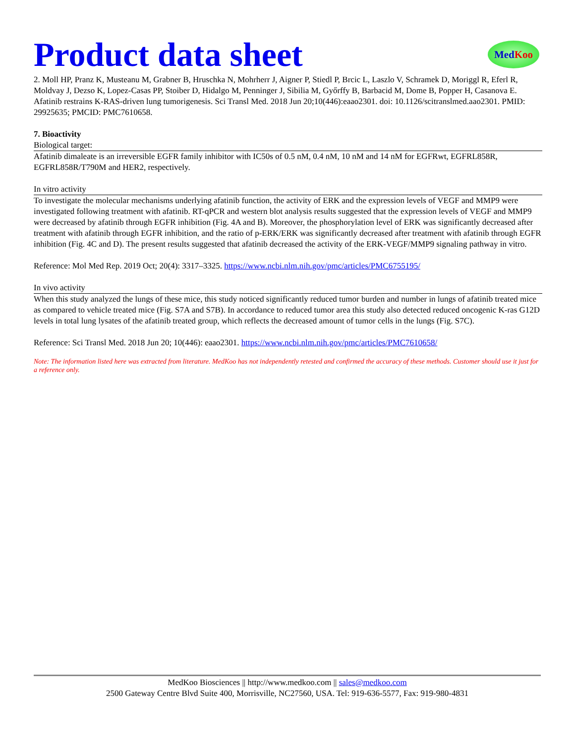Product data sheet
Med Koo
2. Moll HP, Pranz K, Musteanu M, Grabner B, Hruschka N, Mohrherr J, Aigner P, Stiedl P, Brcic L, Laszlo V, Schramek D, Moriggl R, Eferl R, Moldvay J, Dezso K, Lopez-Casas PP, Stoiber D, Hidalgo M, Penninger J, Sibilia M, Győrffy B, Barbacid M, Dome B, Popper H, Casanova E. Afatinib restrains K-RAS-driven lung tumorigenesis. Sci Transl Med. 2018 Jun 20;10(446):eaao2301. doi: 10.1126/scitranslmed.aao2301. PMID: 29925635; PMCID: PMC7610658.
7. Bioactivity
Biological target:
Afatinib dimaleate is an irreversible EGFR family inhibitor with IC50s of 0.5 nM, 0.4 nM, 10 nM and 14 nM for EGFRwt, EGFRL858R, EGFRL858R/T790M and HER2, respectively.
In vitro activity
To investigate the molecular mechanisms underlying afatinib function, the activity of ERK and the expression levels of VEGF and MMP9 were investigated following treatment with afatinib. RT-qPCR and western blot analysis results suggested that the expression levels of VEGF and MMP9 were decreased by afatinib through EGFR inhibition (Fig. 4A and B). Moreover, the phosphorylation level of ERK was significantly decreased after treatment with afatinib through EGFR inhibition, and the ratio of p-ERK/ERK was significantly decreased after treatment with afatinib through EGFR inhibition (Fig. 4C and D). The present results suggested that afatinib decreased the activity of the ERK-VEGF/MMP9 signaling pathway in vitro.
Reference: Mol Med Rep. 2019 Oct; 20(4): 3317–3325. https://www.ncbi.nlm.nih.gov/pmc/articles/PMC6755195/
In vivo activity
When this study analyzed the lungs of these mice, this study noticed significantly reduced tumor burden and number in lungs of afatinib treated mice as compared to vehicle treated mice (Fig. S7A and S7B). In accordance to reduced tumor area this study also detected reduced oncogenic K-ras G12D levels in total lung lysates of the afatinib treated group, which reflects the decreased amount of tumor cells in the lungs (Fig. S7C).
Reference: Sci Transl Med. 2018 Jun 20; 10(446): eaao2301. https://www.ncbi.nlm.nih.gov/pmc/articles/PMC7610658/
Note: The information listed here was extracted from literature. MedKoo has not independently retested and confirmed the accuracy of these methods. Customer should use it just for a reference only.
MedKoo Biosciences || http://www.medkoo.com || sales@medkoo.com
2500 Gateway Centre Blvd Suite 400, Morrisville, NC27560, USA. Tel: 919-636-5577, Fax: 919-980-4831